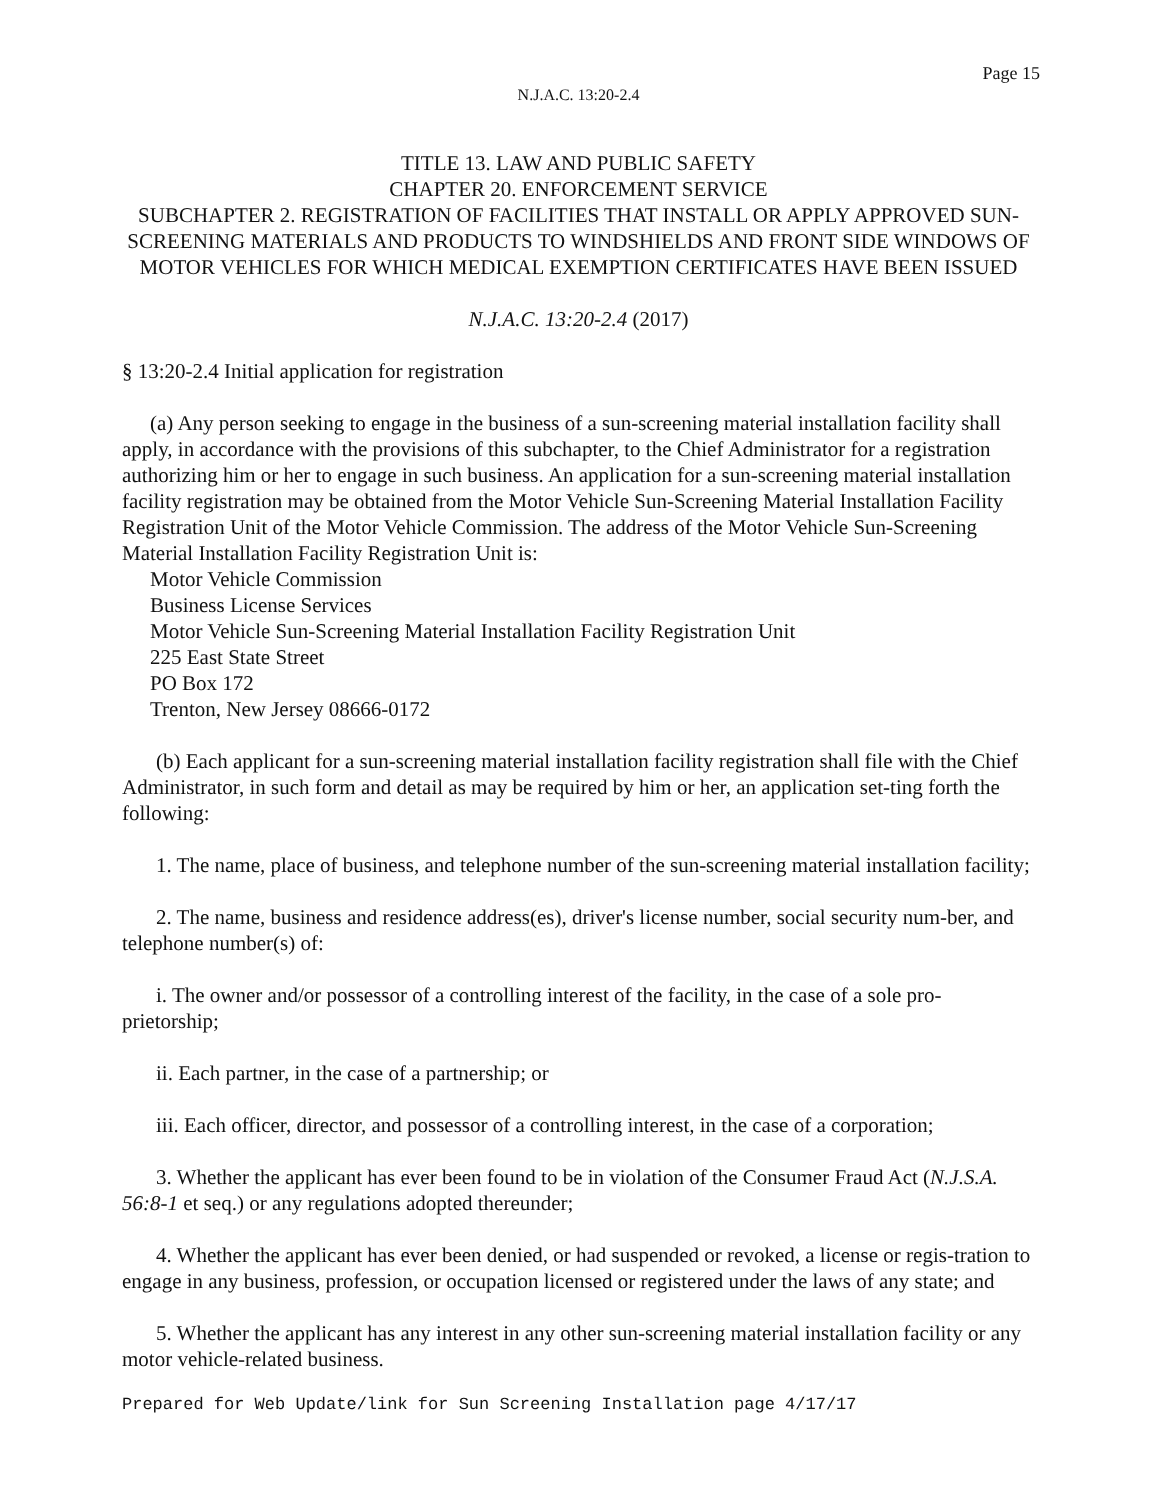Page 15
N.J.A.C. 13:20-2.4
TITLE 13. LAW AND PUBLIC SAFETY
CHAPTER 20. ENFORCEMENT SERVICE
SUBCHAPTER 2. REGISTRATION OF FACILITIES THAT INSTALL OR APPLY APPROVED SUN-SCREENING MATERIALS AND PRODUCTS TO WINDSHIELDS AND FRONT SIDE WINDOWS OF MOTOR VEHICLES FOR WHICH MEDICAL EXEMPTION CERTIFICATES HAVE BEEN ISSUED
N.J.A.C. 13:20-2.4 (2017)
§ 13:20-2.4 Initial application for registration
(a) Any person seeking to engage in the business of a sun-screening material installation facility shall apply, in accordance with the provisions of this subchapter, to the Chief Administrator for a registration authorizing him or her to engage in such business. An application for a sun-screening material installation facility registration may be obtained from the Motor Vehicle Sun-Screening Material Installation Facility Registration Unit of the Motor Vehicle Commission. The address of the Motor Vehicle Sun-Screening Material Installation Facility Registration Unit is:
Motor Vehicle Commission
Business License Services
Motor Vehicle Sun-Screening Material Installation Facility Registration Unit
225 East State Street
PO Box 172
Trenton, New Jersey 08666-0172
(b) Each applicant for a sun-screening material installation facility registration shall file with the Chief Administrator, in such form and detail as may be required by him or her, an application set-ting forth the following:
1. The name, place of business, and telephone number of the sun-screening material installation facility;
2. The name, business and residence address(es), driver's license number, social security num-ber, and telephone number(s) of:
i. The owner and/or possessor of a controlling interest of the facility, in the case of a sole pro-prietorship;
ii. Each partner, in the case of a partnership; or
iii. Each officer, director, and possessor of a controlling interest, in the case of a corporation;
3. Whether the applicant has ever been found to be in violation of the Consumer Fraud Act (N.J.S.A. 56:8-1 et seq.) or any regulations adopted thereunder;
4. Whether the applicant has ever been denied, or had suspended or revoked, a license or regis-tration to engage in any business, profession, or occupation licensed or registered under the laws of any state; and
5. Whether the applicant has any interest in any other sun-screening material installation facility or any motor vehicle-related business.
Prepared for Web Update/link for Sun Screening Installation page 4/17/17